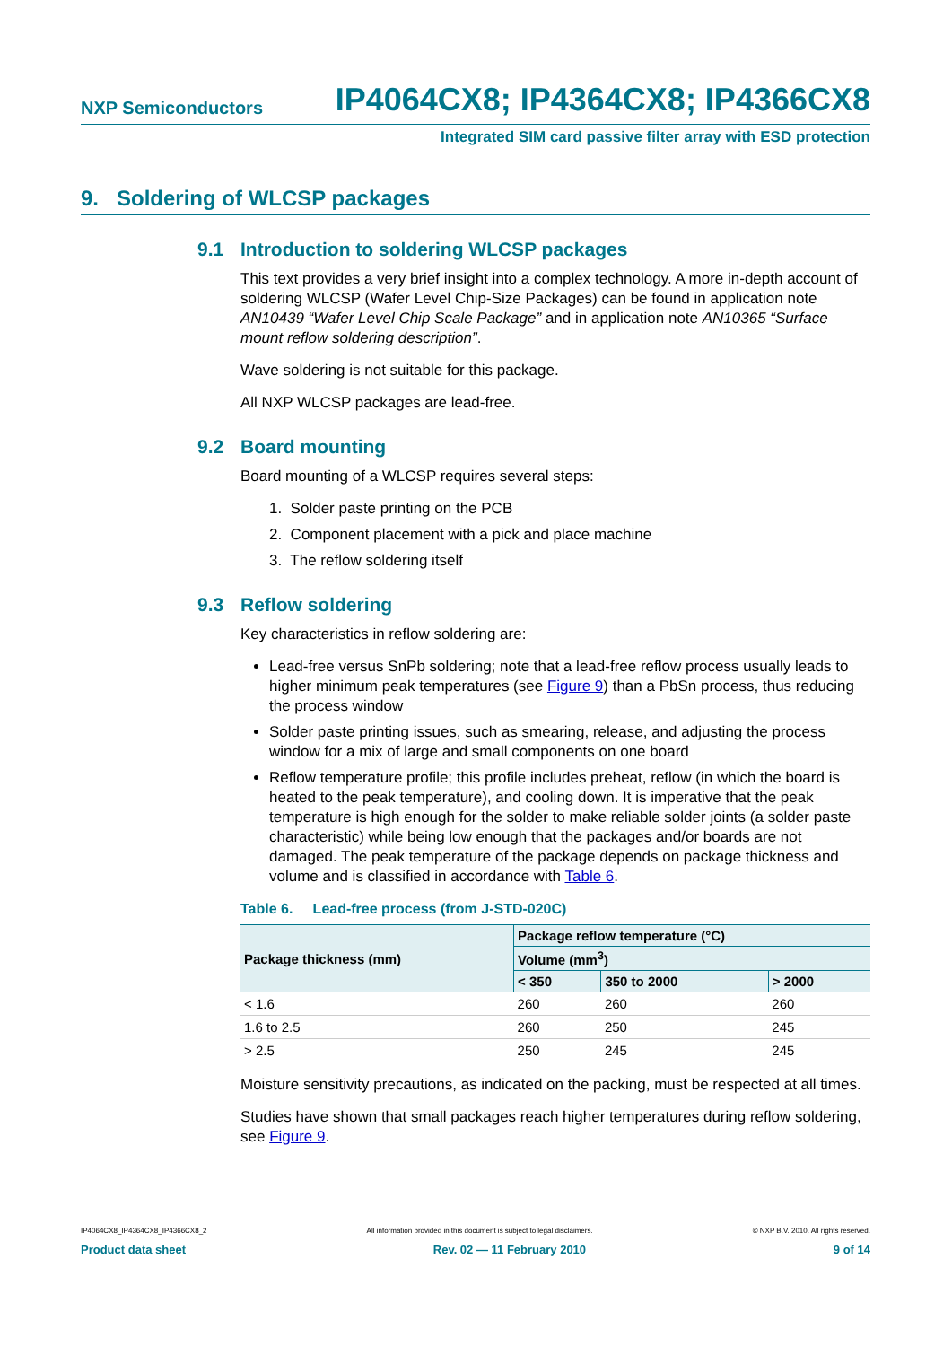NXP Semiconductors IP4064CX8; IP4364CX8; IP4366CX8
Integrated SIM card passive filter array with ESD protection
9. Soldering of WLCSP packages
9.1 Introduction to soldering WLCSP packages
This text provides a very brief insight into a complex technology. A more in-depth account of soldering WLCSP (Wafer Level Chip-Size Packages) can be found in application note AN10439 “Wafer Level Chip Scale Package” and in application note AN10365 “Surface mount reflow soldering description”.
Wave soldering is not suitable for this package.
All NXP WLCSP packages are lead-free.
9.2 Board mounting
Board mounting of a WLCSP requires several steps:
1. Solder paste printing on the PCB
2. Component placement with a pick and place machine
3. The reflow soldering itself
9.3 Reflow soldering
Key characteristics in reflow soldering are:
Lead-free versus SnPb soldering; note that a lead-free reflow process usually leads to higher minimum peak temperatures (see Figure 9) than a PbSn process, thus reducing the process window
Solder paste printing issues, such as smearing, release, and adjusting the process window for a mix of large and small components on one board
Reflow temperature profile; this profile includes preheat, reflow (in which the board is heated to the peak temperature), and cooling down. It is imperative that the peak temperature is high enough for the solder to make reliable solder joints (a solder paste characteristic) while being low enough that the packages and/or boards are not damaged. The peak temperature of the package depends on package thickness and volume and is classified in accordance with Table 6.
Table 6. Lead-free process (from J-STD-020C)
| Package thickness (mm) | Package reflow temperature (°C) | | |
| --- | --- | --- | --- |
| | Volume (mm<sup>3</sup>) | | |
| | < 350 | 350 to 2000 | > 2000 |
| < 1.6 | 260 | 260 | 260 |
| 1.6 to 2.5 | 260 | 250 | 245 |
| > 2.5 | 250 | 245 | 245 |
Moisture sensitivity precautions, as indicated on the packing, must be respected at all times.
Studies have shown that small packages reach higher temperatures during reflow soldering, see Figure 9.
IP4064CX8_IP4364CX8_IP4366CX8_2 All information provided in this document is subject to legal disclaimers. © NXP B.V. 2010. All rights reserved.
Product data sheet Rev. 02 — 11 February 2010 9 of 14